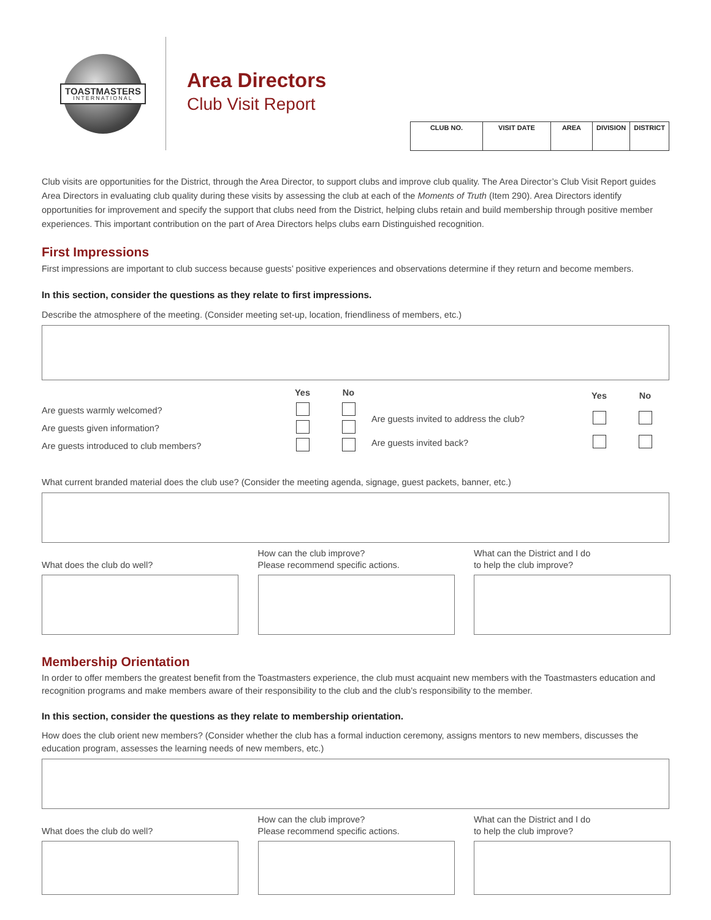TOASTMASTERS
INTERNATIONAL
Area Directors
Club Visit Report
| CLUB NO. | VISIT DATE | AREA | DIVISION | DISTRICT |
| --- | --- | --- | --- | --- |
Club visits are opportunities for the District, through the Area Director, to support clubs and improve club quality. The Area Director’s Club Visit Report guides Area Directors in evaluating club quality during these visits by assessing the club at each of the Moments of Truth (Item 290). Area Directors identify opportunities for improvement and specify the support that clubs need from the District, helping clubs retain and build membership through positive member experiences. This important contribution on the part of Area Directors helps clubs earn Distinguished recognition.
First Impressions
First impressions are important to club success because guests’ positive experiences and observations determine if they return and become members.
In this section, consider the questions as they relate to first impressions.
Describe the atmosphere of the meeting. (Consider meeting set-up, location, friendliness of members, etc.)
| | Yes | No |
| --- | --- | --- |
| Are guests warmly welcomed? | | |
| Are guests given information? | | |
| Are guests introduced to club members? | | |
| | Yes | No |
| --- | --- | --- |
| Are guests invited to address the club? | | |
| Are guests invited back? | | |
What current branded material does the club use? (Consider the meeting agenda, signage, guest packets, banner, etc.)
What does the club do well? How can the club improve?
Please recommend specific actions.
What can the District and I do
to help the club improve?
Membership Orientation
In order to offer members the greatest benefit from the Toastmasters experience, the club must acquaint new members with the Toastmasters education and recognition programs and make members aware of their responsibility to the club and the club’s responsibility to the member.
In this section, consider the questions as they relate to membership orientation.
How does the club orient new members? (Consider whether the club has a formal induction ceremony, assigns mentors to new members, discusses the education program, assesses the learning needs of new members, etc.)
What does the club do well? How can the club improve?
Please recommend specific actions.
What can the District and I do
to help the club improve?